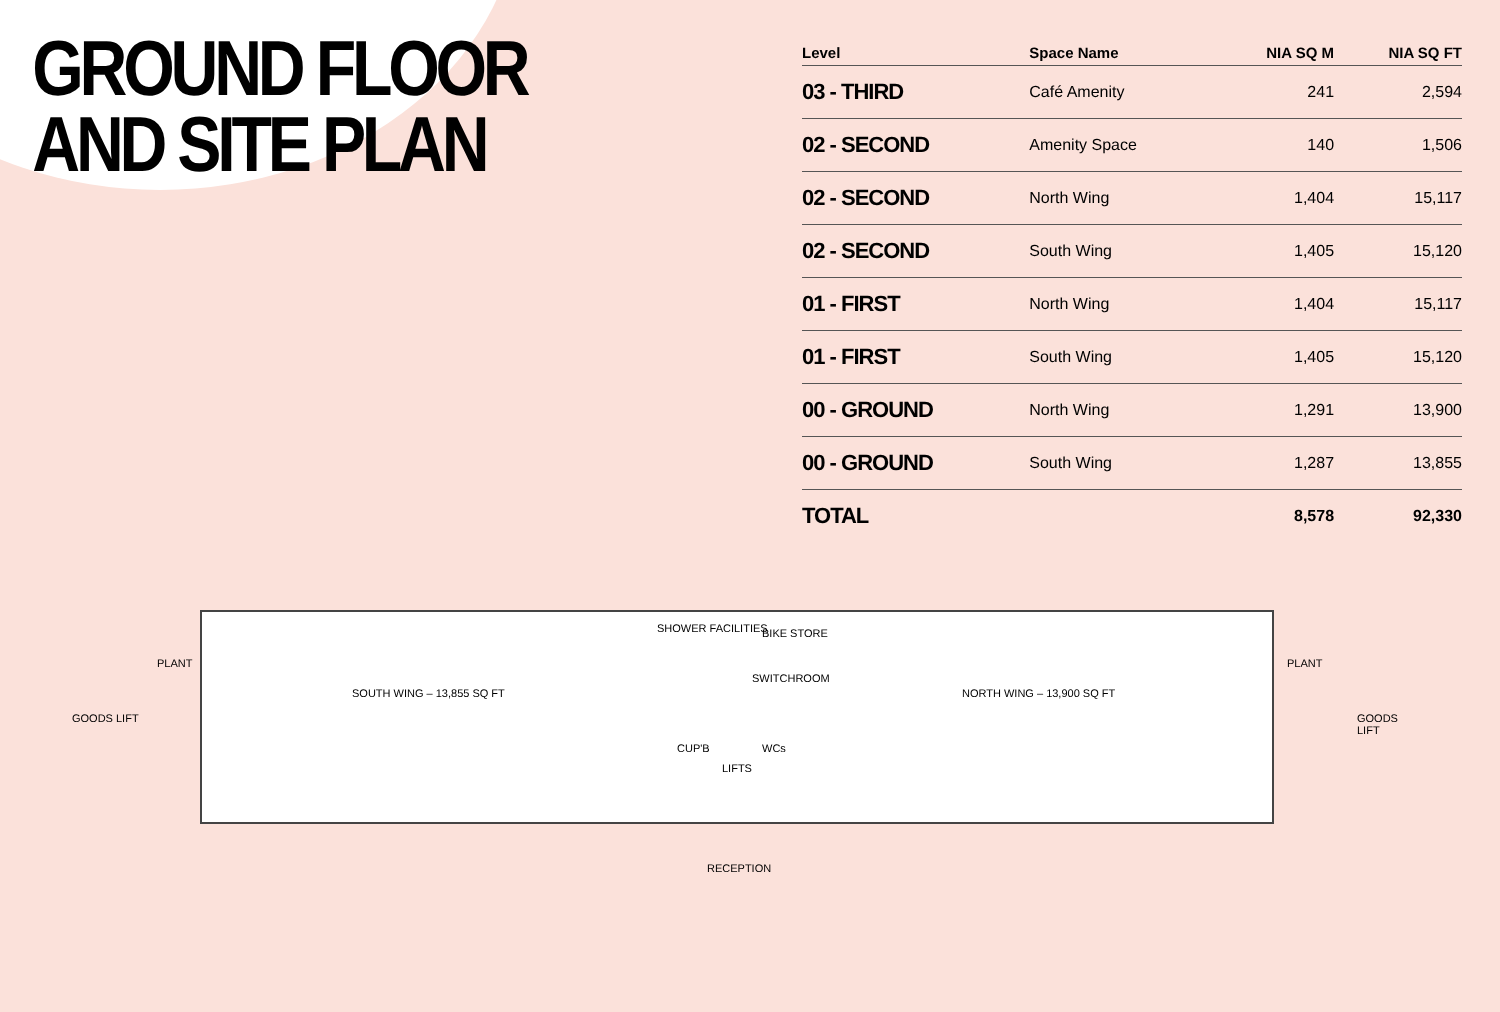GROUND FLOOR
AND SITE PLAN
| Level | Space Name | NIA SQ M | NIA SQ FT |
| --- | --- | --- | --- |
| 03 - THIRD | Café Amenity | 241 | 2,594 |
| 02 - SECOND | Amenity Space | 140 | 1,506 |
| 02 - SECOND | North Wing | 1,404 | 15,117 |
| 02 - SECOND | South Wing | 1,405 | 15,120 |
| 01 - FIRST | North Wing | 1,404 | 15,117 |
| 01 - FIRST | South Wing | 1,405 | 15,120 |
| 00 - GROUND | North Wing | 1,291 | 13,900 |
| 00 - GROUND | South Wing | 1,287 | 13,855 |
| TOTAL | | 8,578 | 92,330 |
GOODS LIFT
PLANT
SOUTH WING – 13,855 SQ FT
SHOWER FACILITIES BIKE STORE
SWITCHROOM
CUP'B
LIFTS
WCs
RECEPTION
NORTH WING – 13,900 SQ FT
PLANT
GOODS LIFT